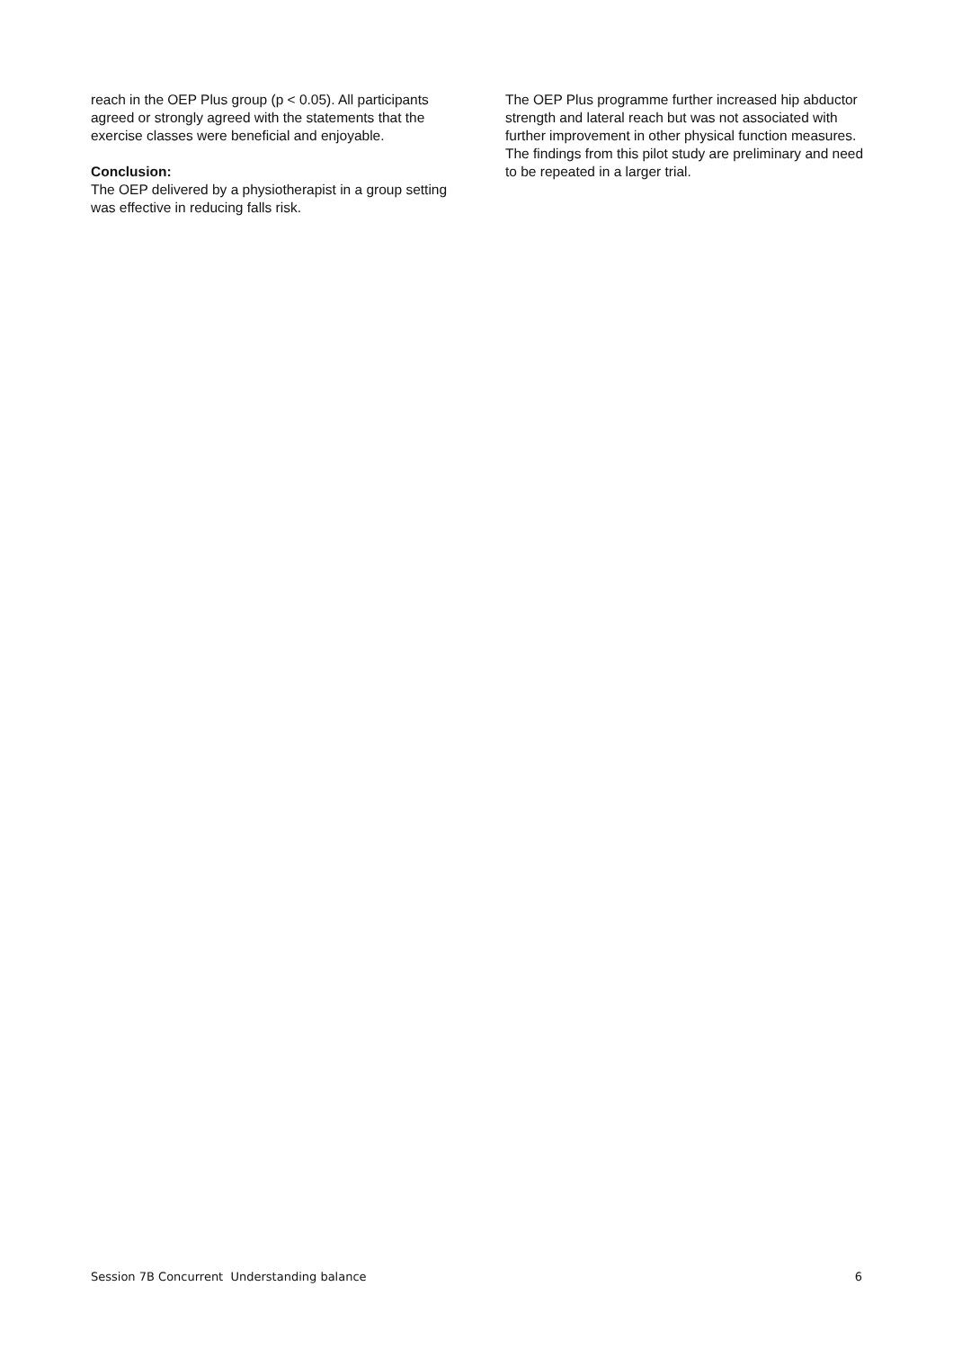reach in the OEP Plus group (p < 0.05). All participants agreed or strongly agreed with the statements that the exercise classes were beneficial and enjoyable.
Conclusion:
The OEP delivered by a physiotherapist in a group setting was effective in reducing falls risk.
The OEP Plus programme further increased hip abductor strength and lateral reach but was not associated with further improvement in other physical function measures. The findings from this pilot study are preliminary and need to be repeated in a larger trial.
Session 7B Concurrent Understanding balance 6